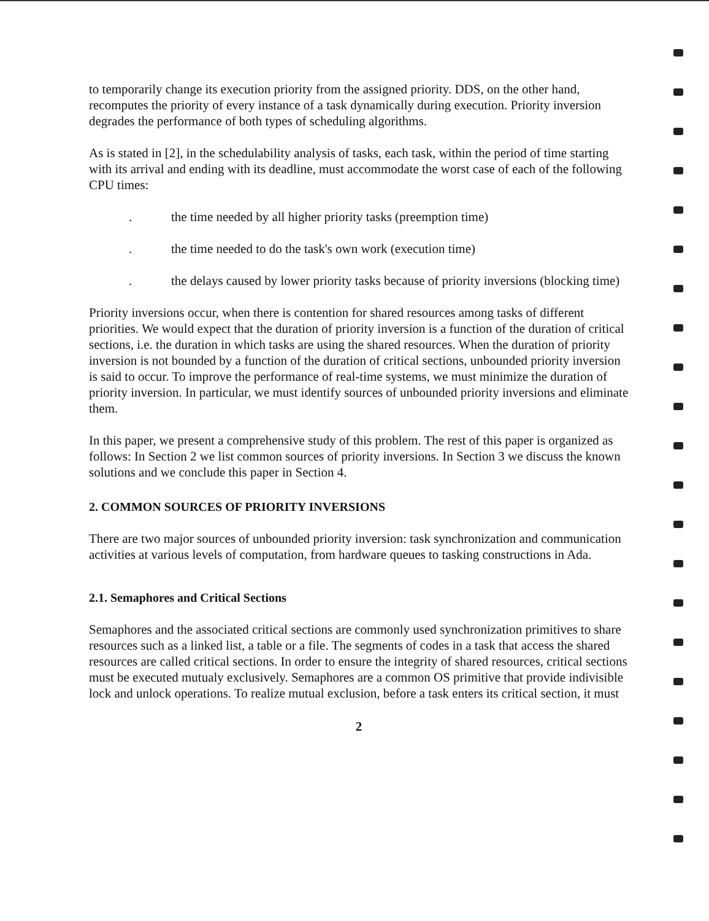to temporarily change its execution priority from the assigned priority. DDS, on the other hand, recomputes the priority of every instance of a task dynamically during execution. Priority inversion degrades the performance of both types of scheduling algorithms.
As is stated in [2], in the schedulability analysis of tasks, each task, within the period of time starting with its arrival and ending with its deadline, must accommodate the worst case of each of the following CPU times:
. the time needed by all higher priority tasks (preemption time)
. the time needed to do the task's own work (execution time)
. the delays caused by lower priority tasks because of priority inversions (blocking time)
Priority inversions occur, when there is contention for shared resources among tasks of different priorities. We would expect that the duration of priority inversion is a function of the duration of critical sections, i.e. the duration in which tasks are using the shared resources. When the duration of priority inversion is not bounded by a function of the duration of critical sections, unbounded priority inversion is said to occur. To improve the performance of real-time systems, we must minimize the duration of priority inversion. In particular, we must identify sources of unbounded priority inversions and eliminate them.
In this paper, we present a comprehensive study of this problem. The rest of this paper is organized as follows: In Section 2 we list common sources of priority inversions. In Section 3 we discuss the known solutions and we conclude this paper in Section 4.
2. COMMON SOURCES OF PRIORITY INVERSIONS
There are two major sources of unbounded priority inversion: task synchronization and communication activities at various levels of computation, from hardware queues to tasking constructions in Ada.
2.1. Semaphores and Critical Sections
Semaphores and the associated critical sections are commonly used synchronization primitives to share resources such as a linked list, a table or a file. The segments of codes in a task that access the shared resources are called critical sections. In order to ensure the integrity of shared resources, critical sections must be executed mutualy exclusively. Semaphores are a common OS primitive that provide indivisible lock and unlock operations. To realize mutual exclusion, before a task enters its critical section, it must
2